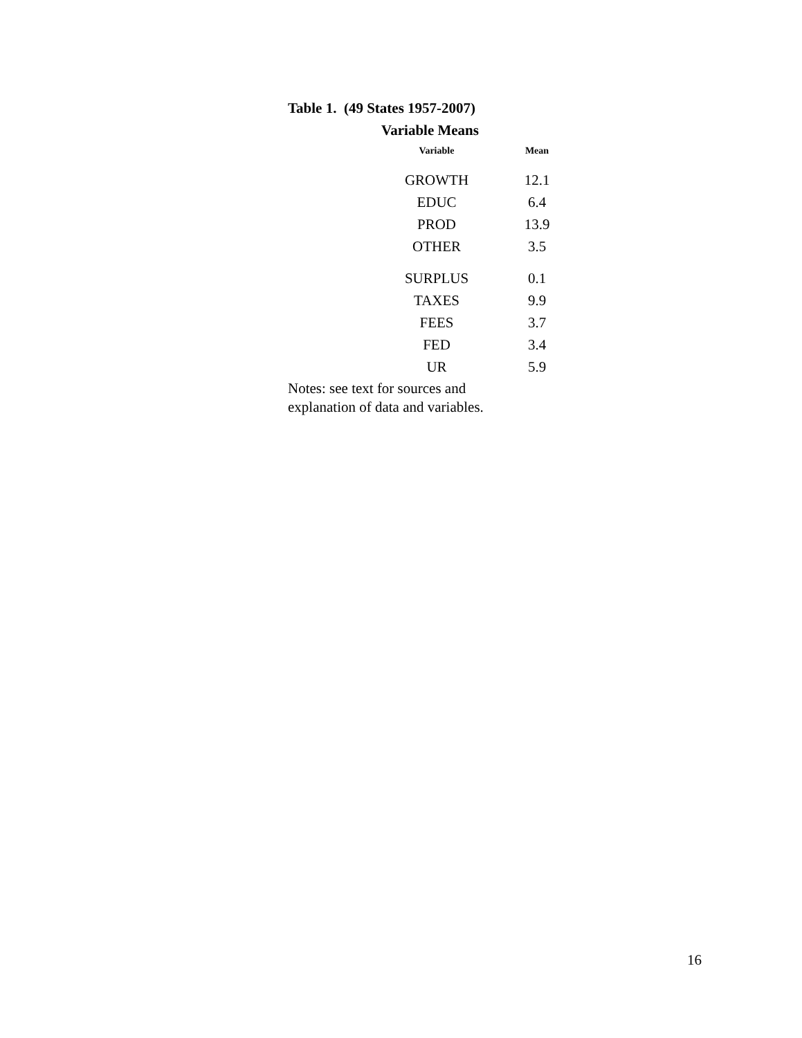Table 1. (49 States 1957-2007)
Variable Means
| Variable | Mean |
| --- | --- |
| GROWTH | 12.1 |
| EDUC | 6.4 |
| PROD | 13.9 |
| OTHER | 3.5 |
| SURPLUS | 0.1 |
| TAXES | 9.9 |
| FEES | 3.7 |
| FED | 3.4 |
| UR | 5.9 |
Notes: see text for sources and
explanation of data and variables.
16